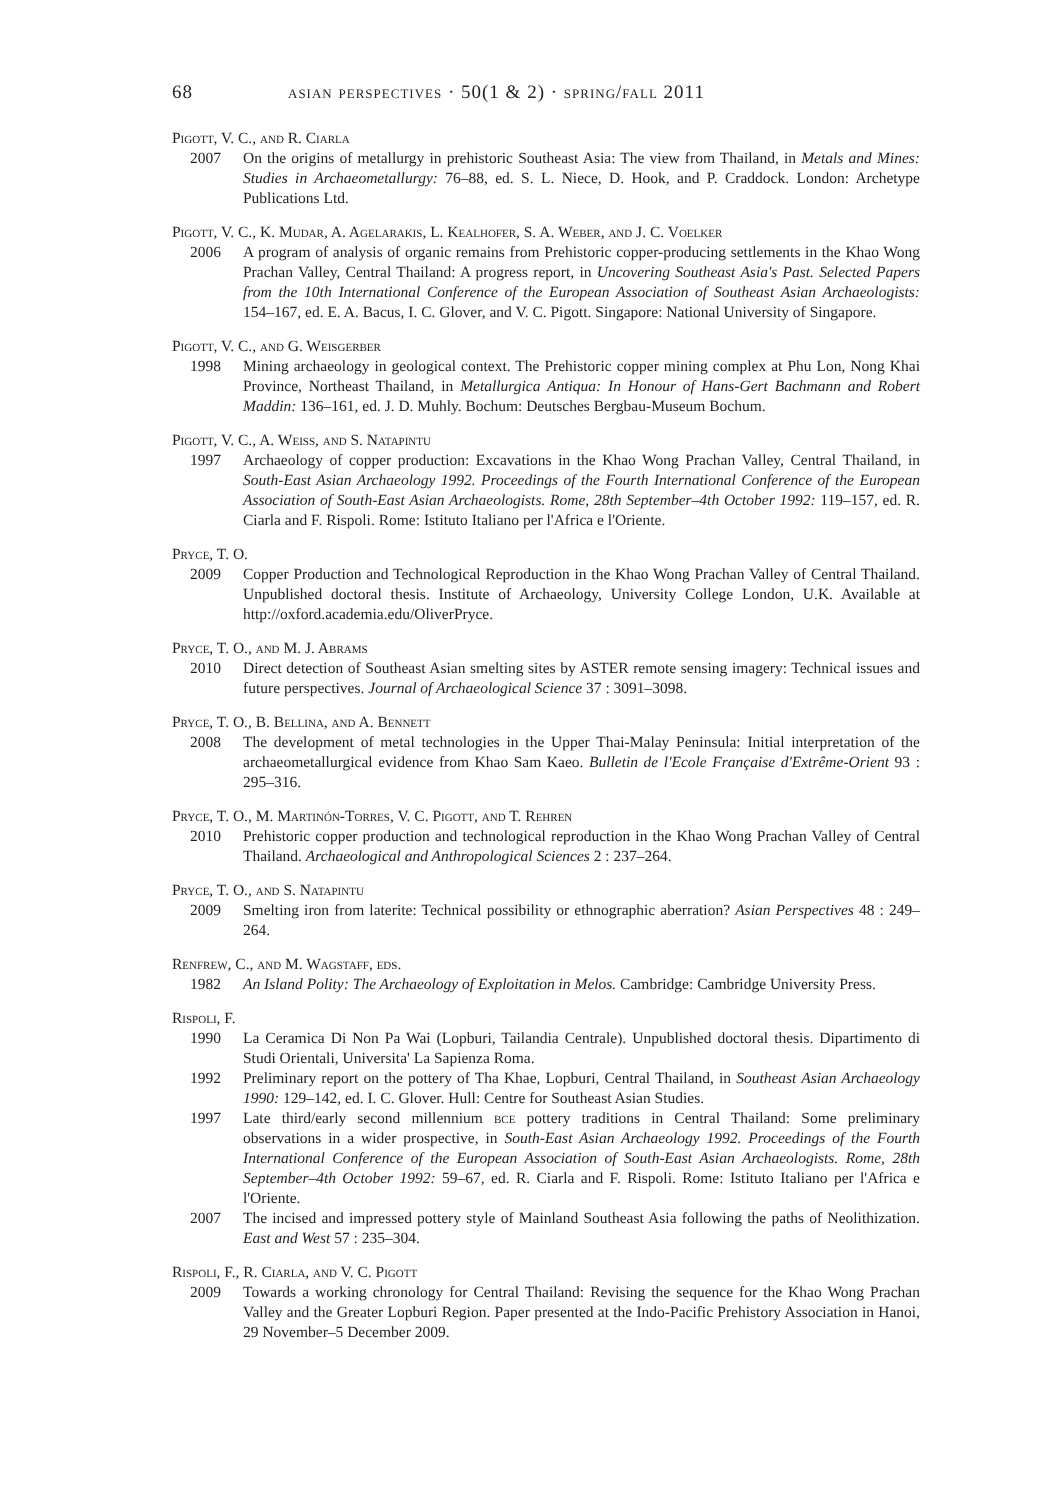68 asian perspectives · 50(1 & 2) · spring/fall 2011
Pigott, V. C., and R. Ciarla
2007 On the origins of metallurgy in prehistoric Southeast Asia: The view from Thailand, in Metals and Mines: Studies in Archaeometallurgy: 76–88, ed. S. L. Niece, D. Hook, and P. Craddock. London: Archetype Publications Ltd.
Pigott, V. C., K. Mudar, A. Agelarakis, L. Kealhofer, S. A. Weber, and J. C. Voelker
2006 A program of analysis of organic remains from Prehistoric copper-producing settlements in the Khao Wong Prachan Valley, Central Thailand: A progress report, in Uncovering Southeast Asia's Past. Selected Papers from the 10th International Conference of the European Association of Southeast Asian Archaeologists: 154–167, ed. E. A. Bacus, I. C. Glover, and V. C. Pigott. Singapore: National University of Singapore.
Pigott, V. C., and G. Weisgerber
1998 Mining archaeology in geological context. The Prehistoric copper mining complex at Phu Lon, Nong Khai Province, Northeast Thailand, in Metallurgica Antiqua: In Honour of Hans-Gert Bachmann and Robert Maddin: 136–161, ed. J. D. Muhly. Bochum: Deutsches Bergbau-Museum Bochum.
Pigott, V. C., A. Weiss, and S. Natapintu
1997 Archaeology of copper production: Excavations in the Khao Wong Prachan Valley, Central Thailand, in South-East Asian Archaeology 1992. Proceedings of the Fourth International Conference of the European Association of South-East Asian Archaeologists. Rome, 28th September–4th October 1992: 119–157, ed. R. Ciarla and F. Rispoli. Rome: Istituto Italiano per l'Africa e l'Oriente.
Pryce, T. O.
2009 Copper Production and Technological Reproduction in the Khao Wong Prachan Valley of Central Thailand. Unpublished doctoral thesis. Institute of Archaeology, University College London, U.K. Available at http://oxford.academia.edu/OliverPryce.
Pryce, T. O., and M. J. Abrams
2010 Direct detection of Southeast Asian smelting sites by ASTER remote sensing imagery: Technical issues and future perspectives. Journal of Archaeological Science 37 : 3091–3098.
Pryce, T. O., B. Bellina, and A. Bennett
2008 The development of metal technologies in the Upper Thai-Malay Peninsula: Initial interpretation of the archaeometallurgical evidence from Khao Sam Kaeo. Bulletin de l'Ecole Française d'Extrême-Orient 93 : 295–316.
Pryce, T. O., M. Martinón-Torres, V. C. Pigott, and T. Rehren
2010 Prehistoric copper production and technological reproduction in the Khao Wong Prachan Valley of Central Thailand. Archaeological and Anthropological Sciences 2 : 237–264.
Pryce, T. O., and S. Natapintu
2009 Smelting iron from laterite: Technical possibility or ethnographic aberration? Asian Perspectives 48 : 249–264.
Renfrew, C., and M. Wagstaff, eds.
1982 An Island Polity: The Archaeology of Exploitation in Melos. Cambridge: Cambridge University Press.
Rispoli, F.
1990 La Ceramica Di Non Pa Wai (Lopburi, Tailandia Centrale). Unpublished doctoral thesis. Dipartimento di Studi Orientali, Universita' La Sapienza Roma.
1992 Preliminary report on the pottery of Tha Khae, Lopburi, Central Thailand, in Southeast Asian Archaeology 1990: 129–142, ed. I. C. Glover. Hull: Centre for Southeast Asian Studies.
1997 Late third/early second millennium bce pottery traditions in Central Thailand: Some preliminary observations in a wider prospective, in South-East Asian Archaeology 1992. Proceedings of the Fourth International Conference of the European Association of South-East Asian Archaeologists. Rome, 28th September–4th October 1992: 59–67, ed. R. Ciarla and F. Rispoli. Rome: Istituto Italiano per l'Africa e l'Oriente.
2007 The incised and impressed pottery style of Mainland Southeast Asia following the paths of Neolithization. East and West 57 : 235–304.
Rispoli, F., R. Ciarla, and V. C. Pigott
2009 Towards a working chronology for Central Thailand: Revising the sequence for the Khao Wong Prachan Valley and the Greater Lopburi Region. Paper presented at the Indo-Pacific Prehistory Association in Hanoi, 29 November–5 December 2009.